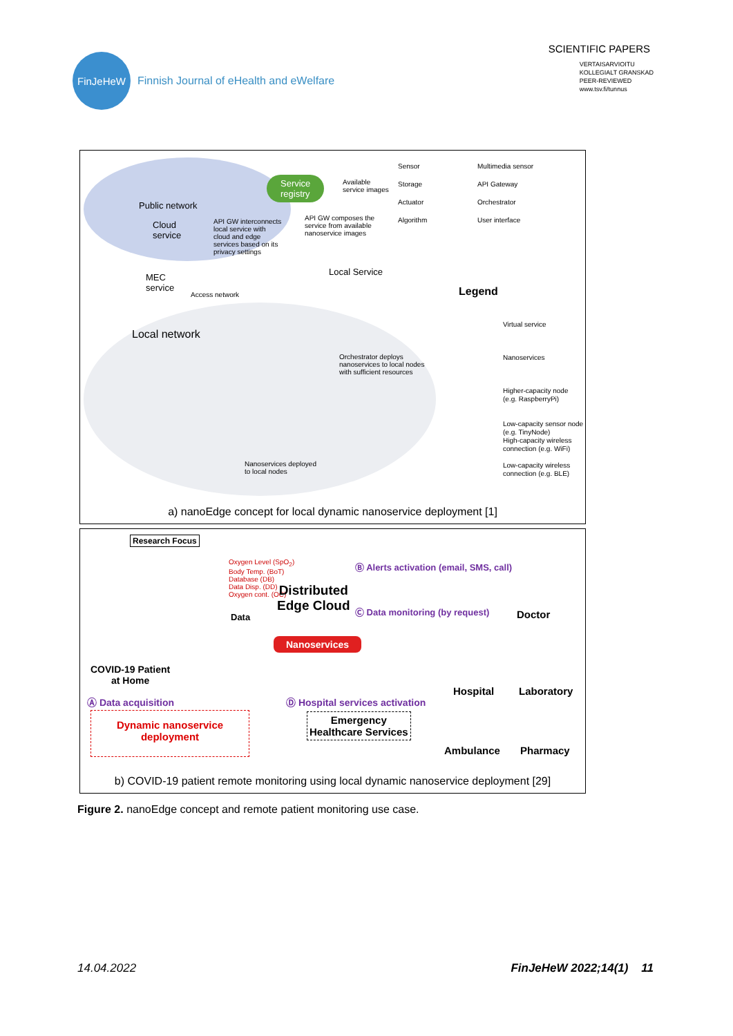FinJeHeW
Finnish Journal of eHealth and eWelfare
SCIENTIFIC PAPERS
VERTAISARVIOITU
KOLLEGIALT GRANSKAD
PEER-REVIEWED
www.tsv.fi/tunnus
Service
registry
Available
service images
Sensor
Storage
Actuator
Algorithm
Multimedia sensor
API Gateway
Orchestrator
User interface
Public network
Cloud
service
API GW interconnects
local service with
cloud and edge
services based on its
privacy settings
API GW composes the
service from available
nanoservice images
MEC
service
Access network
Local Service
Legend
Local network
Orchestrator deploys
nanoservices to local nodes
with sufficient resources
Virtual service
Nanoservices
Higher-capacity node
(e.g. RaspberryPi)
Low-capacity sensor node
(e.g. TinyNode)
High-capacity wireless
connection (e.g. WiFi)
Low-capacity wireless
connection (e.g. BLE)
Nanoservices deployed
to local nodes
a) nanoEdge concept for local dynamic nanoservice deployment [1]
Research Focus
Oxygen Level (SpO<sub>2</sub>)
Body Temp. (BoT)
Database (DB)
Data Disp. (DD)
Oxygen cont. (OC)
Data
Distributed
Edge Cloud
Nanoservices
Ⓑ Alerts activation (email, SMS, call)
Ⓒ Data monitoring (by request) Doctor
COVID-19 Patient
at Home
Ⓐ Data acquisition
Dynamic nanoservice
deployment
Ⓓ Hospital services activation
Emergency
Healthcare Services
Hospital Laboratory
Ambulance Pharmacy
b) COVID-19 patient remote monitoring using local dynamic nanoservice deployment [29]
Figure 2. nanoEdge concept and remote patient monitoring use case.
14.04.2022 FinJeHeW 2022;14(1) 11